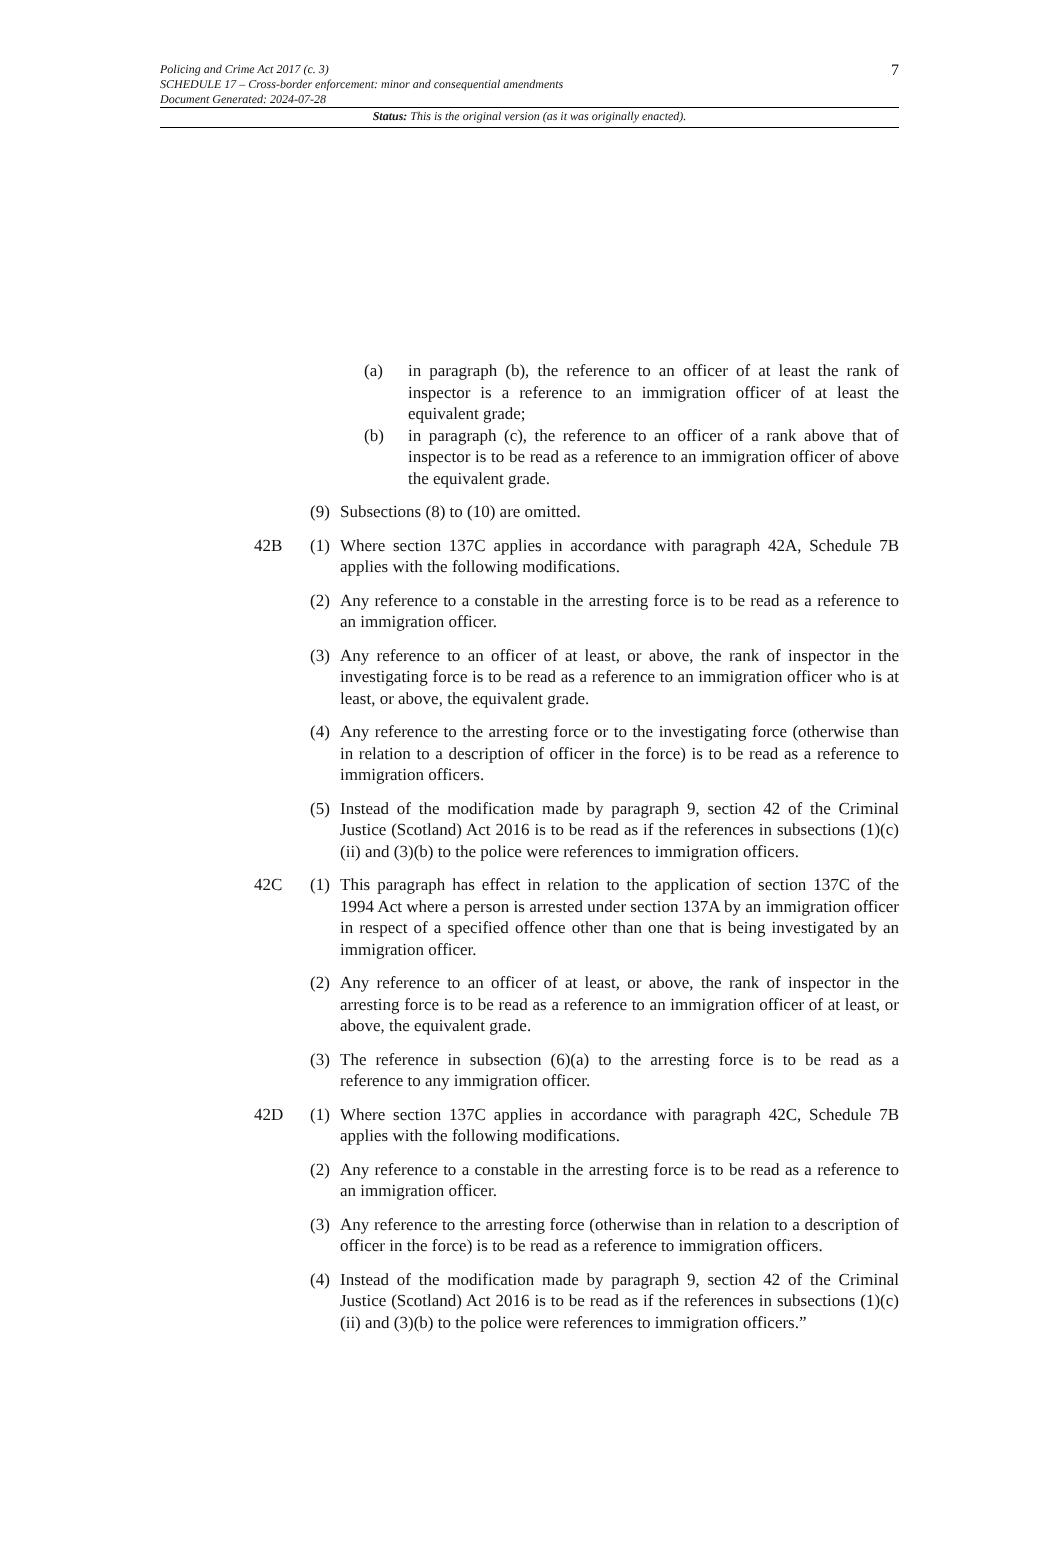7 Policing and Crime Act 2017 (c. 3)
SCHEDULE 17 – Cross-border enforcement: minor and consequential amendments
Document Generated: 2024-07-28
Status: This is the original version (as it was originally enacted).
(a) in paragraph (b), the reference to an officer of at least the rank of inspector is a reference to an immigration officer of at least the equivalent grade;
(b) in paragraph (c), the reference to an officer of a rank above that of inspector is to be read as a reference to an immigration officer of above the equivalent grade.
(9)
Subsections (8) to (10) are omitted.
42B (1)
Where section 137C applies in accordance with paragraph 42A, Schedule 7B applies with the following modifications.
(2)
Any reference to a constable in the arresting force is to be read as a reference to an immigration officer.
(3)
Any reference to an officer of at least, or above, the rank of inspector in the investigating force is to be read as a reference to an immigration officer who is at least, or above, the equivalent grade.
(4)
Any reference to the arresting force or to the investigating force (otherwise than in relation to a description of officer in the force) is to be read as a reference to immigration officers.
(5)
Instead of the modification made by paragraph 9, section 42 of the Criminal Justice (Scotland) Act 2016 is to be read as if the references in subsections (1)(c)(ii) and (3)(b) to the police were references to immigration officers.
42C (1)
This paragraph has effect in relation to the application of section 137C of the 1994 Act where a person is arrested under section 137A by an immigration officer in respect of a specified offence other than one that is being investigated by an immigration officer.
(2)
Any reference to an officer of at least, or above, the rank of inspector in the arresting force is to be read as a reference to an immigration officer of at least, or above, the equivalent grade.
(3)
The reference in subsection (6)(a) to the arresting force is to be read as a reference to any immigration officer.
42D (1)
Where section 137C applies in accordance with paragraph 42C, Schedule 7B applies with the following modifications.
(2)
Any reference to a constable in the arresting force is to be read as a reference to an immigration officer.
(3)
Any reference to the arresting force (otherwise than in relation to a description of officer in the force) is to be read as a reference to immigration officers.
(4)
Instead of the modification made by paragraph 9, section 42 of the Criminal Justice (Scotland) Act 2016 is to be read as if the references in subsections (1)(c)(ii) and (3)(b) to the police were references to immigration officers.”